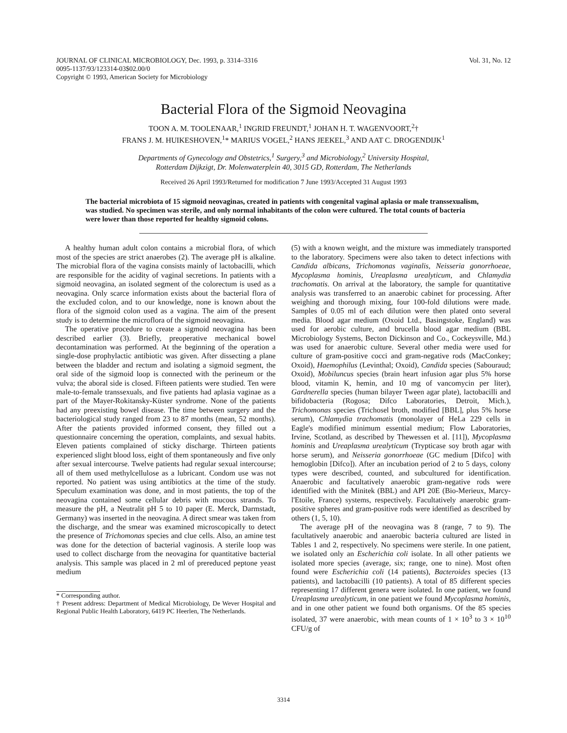JOURNAL OF CLINICAL MICROBIOLOGY, Dec. 1993, p. 3314–3316
0095-1137/93/123314-03$02.00/0
Copyright © 1993, American Society for Microbiology
Vol. 31, No. 12
Bacterial Flora of the Sigmoid Neovagina
TOON A. M. TOOLENAAR,<sup>1</sup> INGRID FREUNDT,<sup>1</sup> JOHAN H. T. WAGENVOORT,<sup>2</sup>†
FRANS J. M. HUIKESHOVEN,<sup>1</sup>* MARIUS VOGEL,<sup>2</sup> HANS JEEKEL,<sup>3</sup> AND AAT C. DROGENDIJK<sup>1</sup>
Departments of Gynecology and Obstetrics,<sup>1</sup> Surgery,<sup>3</sup> and Microbiology,<sup>2</sup> University Hospital,
Rotterdam Dijkzigt, Dr. Molenwaterplein 40, 3015 GD, Rotterdam, The Netherlands
Received 26 April 1993/Returned for modification 7 June 1993/Accepted 31 August 1993
The bacterial microbiota of 15 sigmoid neovaginas, created in patients with congenital vaginal aplasia or male transsexualism, was studied. No specimen was sterile, and only normal inhabitants of the colon were cultured. The total counts of bacteria were lower than those reported for healthy sigmoid colons.
A healthy human adult colon contains a microbial flora, of which most of the species are strict anaerobes (2). The average pH is alkaline. The microbial flora of the vagina consists mainly of lactobacilli, which are responsible for the acidity of vaginal secretions. In patients with a sigmoid neovagina, an isolated segment of the colorectum is used as a neovagina. Only scarce information exists about the bacterial flora of the excluded colon, and to our knowledge, none is known about the flora of the sigmoid colon used as a vagina. The aim of the present study is to determine the microflora of the sigmoid neovagina.
The operative procedure to create a sigmoid neovagina has been described earlier (3). Briefly, preoperative mechanical bowel decontamination was performed. At the beginning of the operation a single-dose prophylactic antibiotic was given. After dissecting a plane between the bladder and rectum and isolating a sigmoid segment, the oral side of the sigmoid loop is connected with the perineum or the vulva; the aboral side is closed. Fifteen patients were studied. Ten were male-to-female transsexuals, and five patients had aplasia vaginae as a part of the Mayer-Rokitansky-Küster syndrome. None of the patients had any preexisting bowel disease. The time between surgery and the bacteriological study ranged from 23 to 87 months (mean, 52 months). After the patients provided informed consent, they filled out a questionnaire concerning the operation, complaints, and sexual habits. Eleven patients complained of sticky discharge. Thirteen patients experienced slight blood loss, eight of them spontaneously and five only after sexual intercourse. Twelve patients had regular sexual intercourse; all of them used methylcellulose as a lubricant. Condom use was not reported. No patient was using antibiotics at the time of the study. Speculum examination was done, and in most patients, the top of the neovagina contained some cellular debris with mucous strands. To measure the pH, a Neutralit pH 5 to 10 paper (E. Merck, Darmstadt, Germany) was inserted in the neovagina. A direct smear was taken from the discharge, and the smear was examined microscopically to detect the presence of Trichomonas species and clue cells. Also, an amine test was done for the detection of bacterial vaginosis. A sterile loop was used to collect discharge from the neovagina for quantitative bacterial analysis. This sample was placed in 2 ml of prereduced peptone yeast medium
* Corresponding author.
† Present address: Department of Medical Microbiology, De Wever Hospital and Regional Public Health Laboratory, 6419 PC Heerlen, The Netherlands.
(5) with a known weight, and the mixture was immediately transported to the laboratory. Specimens were also taken to detect infections with Candida albicans, Trichomonas vaginalis, Neisseria gonorrhoeae, Mycoplasma hominis, Ureaplasma urealyticum, and Chlamydia trachomatis. On arrival at the laboratory, the sample for quantitative analysis was transferred to an anaerobic cabinet for processing. After weighing and thorough mixing, four 100-fold dilutions were made. Samples of 0.05 ml of each dilution were then plated onto several media. Blood agar medium (Oxoid Ltd., Basingstoke, England) was used for aerobic culture, and brucella blood agar medium (BBL Microbiology Systems, Becton Dickinson and Co., Cockeysville, Md.) was used for anaerobic culture. Several other media were used for culture of gram-positive cocci and gram-negative rods (MacConkey; Oxoid), Haemophilus (Levinthal; Oxoid), Candida species (Sabouraud; Oxoid), Mobiluncus species (brain heart infusion agar plus 5% horse blood, vitamin K, hemin, and 10 mg of vancomycin per liter), Gardnerella species (human bilayer Tween agar plate), lactobacilli and bifidobacteria (Rogosa; Difco Laboratories, Detroit, Mich.), Trichomonas species (Trichosel broth, modified [BBL], plus 5% horse serum), Chlamydia trachomatis (monolayer of HeLa 229 cells in Eagle's modified minimum essential medium; Flow Laboratories, Irvine, Scotland, as described by Thewessen et al. [11]), Mycoplasma hominis and Ureaplasma urealyticum (Trypticase soy broth agar with horse serum), and Neisseria gonorrhoeae (GC medium [Difco] with hemoglobin [Difco]). After an incubation period of 2 to 5 days, colony types were described, counted, and subcultured for identification. Anaerobic and facultatively anaerobic gram-negative rods were identified with the Minitek (BBL) and API 20E (Bio-Merieux, Marcy-l'Etoile, France) systems, respectively. Facultatively anaerobic gram-positive spheres and gram-positive rods were identified as described by others (1, 5, 10).
The average pH of the neovagina was 8 (range, 7 to 9). The facultatively anaerobic and anaerobic bacteria cultured are listed in Tables 1 and 2, respectively. No specimens were sterile. In one patient, we isolated only an Escherichia coli isolate. In all other patients we isolated more species (average, six; range, one to nine). Most often found were Escherichia coli (14 patients), Bacteroides species (13 patients), and lactobacilli (10 patients). A total of 85 different species representing 17 different genera were isolated. In one patient, we found Ureaplasma urealyticum, in one patient we found Mycoplasma hominis, and in one other patient we found both organisms. Of the 85 species isolated, 37 were anaerobic, with mean counts of 1 × 10<sup>3</sup> to 3 × 10<sup>10</sup> CFU/g of
3314